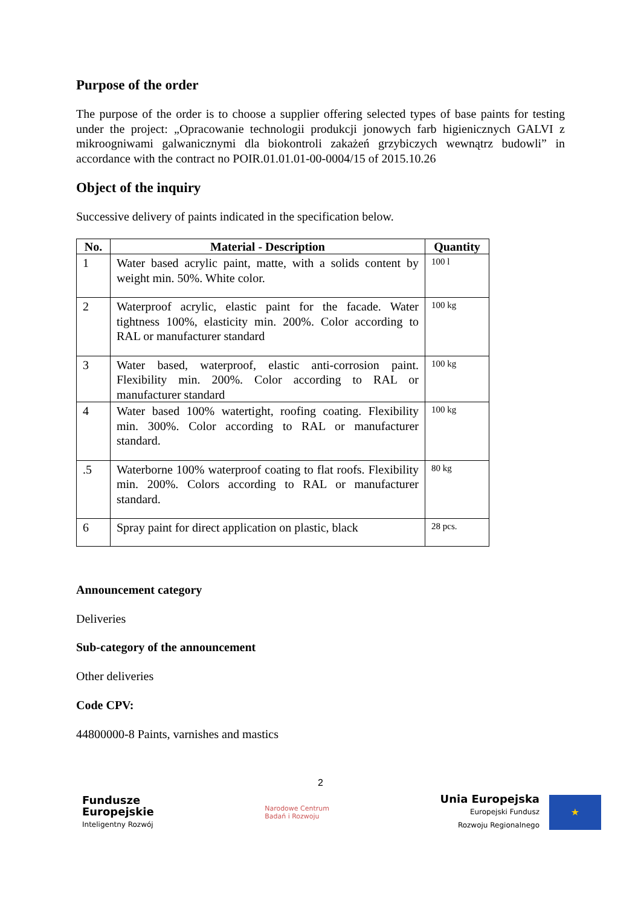Purpose of the order
The purpose of the order is to choose a supplier offering selected types of base paints for testing under the project: „Opracowanie technologii produkcji jonowych farb higienicznych GALVI z mikroogniwami galwanicznymi dla biokontroli zakażeń grzybiczych wewnątrz budowli” in accordance with the contract no POIR.01.01.01-00-0004/15 of 2015.10.26
Object of the inquiry
Successive delivery of paints indicated in the specification below.
| No. | Material - Description | Quantity |
| --- | --- | --- |
| 1 | Water based acrylic paint, matte, with a solids content by weight min. 50%. White color. | 100 l |
| 2 | Waterproof acrylic, elastic paint for the facade. Water tightness 100%, elasticity min. 200%. Color according to RAL or manufacturer standard | 100 kg |
| 3 | Water based, waterproof, elastic anti-corrosion paint. Flexibility min. 200%. Color according to RAL or manufacturer standard | 100 kg |
| 4 | Water based 100% watertight, roofing coating. Flexibility min. 300%. Color according to RAL or manufacturer standard. | 100 kg |
| .5 | Waterborne 100% waterproof coating to flat roofs. Flexibility min. 200%. Colors according to RAL or manufacturer standard. | 80 kg |
| 6 | Spray paint for direct application on plastic, black | 28 pcs. |
Announcement category
Deliveries
Sub-category of the announcement
Other deliveries
Code CPV:
44800000-8 Paints, varnishes and mastics
2
Fundusze
Europejskie
Inteligentny Rozwój
Narodowe Centrum
Badań i Rozwoju
Unia Europejska
Europejski Fundusz
Rozwoju Regionalnego
★